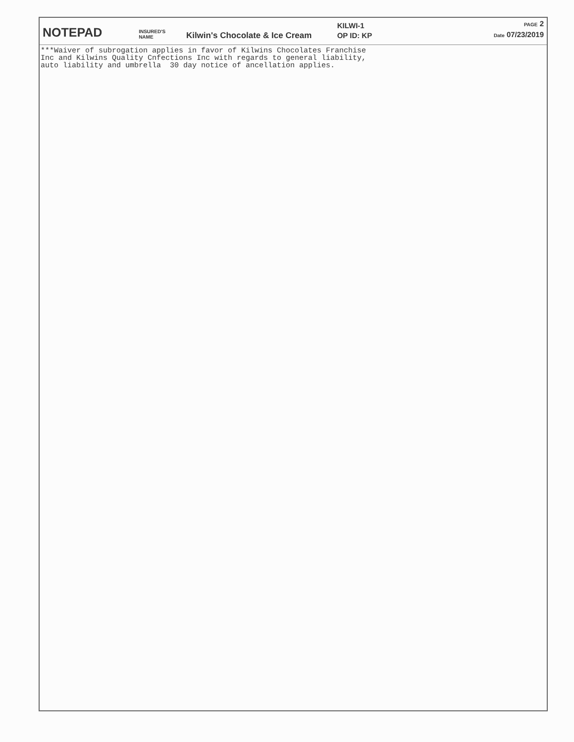NOTEPAD
INSURED'S NAME
Kilwin's Chocolate & Ice Cream
KILWI-1
OP ID: KP
PAGE 2
Date 07/23/2019
***Waiver of subrogation applies in favor of Kilwins Chocolates Franchise Inc and Kilwins Quality Cnfections Inc with regards to general liability, auto liability and umbrella 30 day notice of ancellation applies.